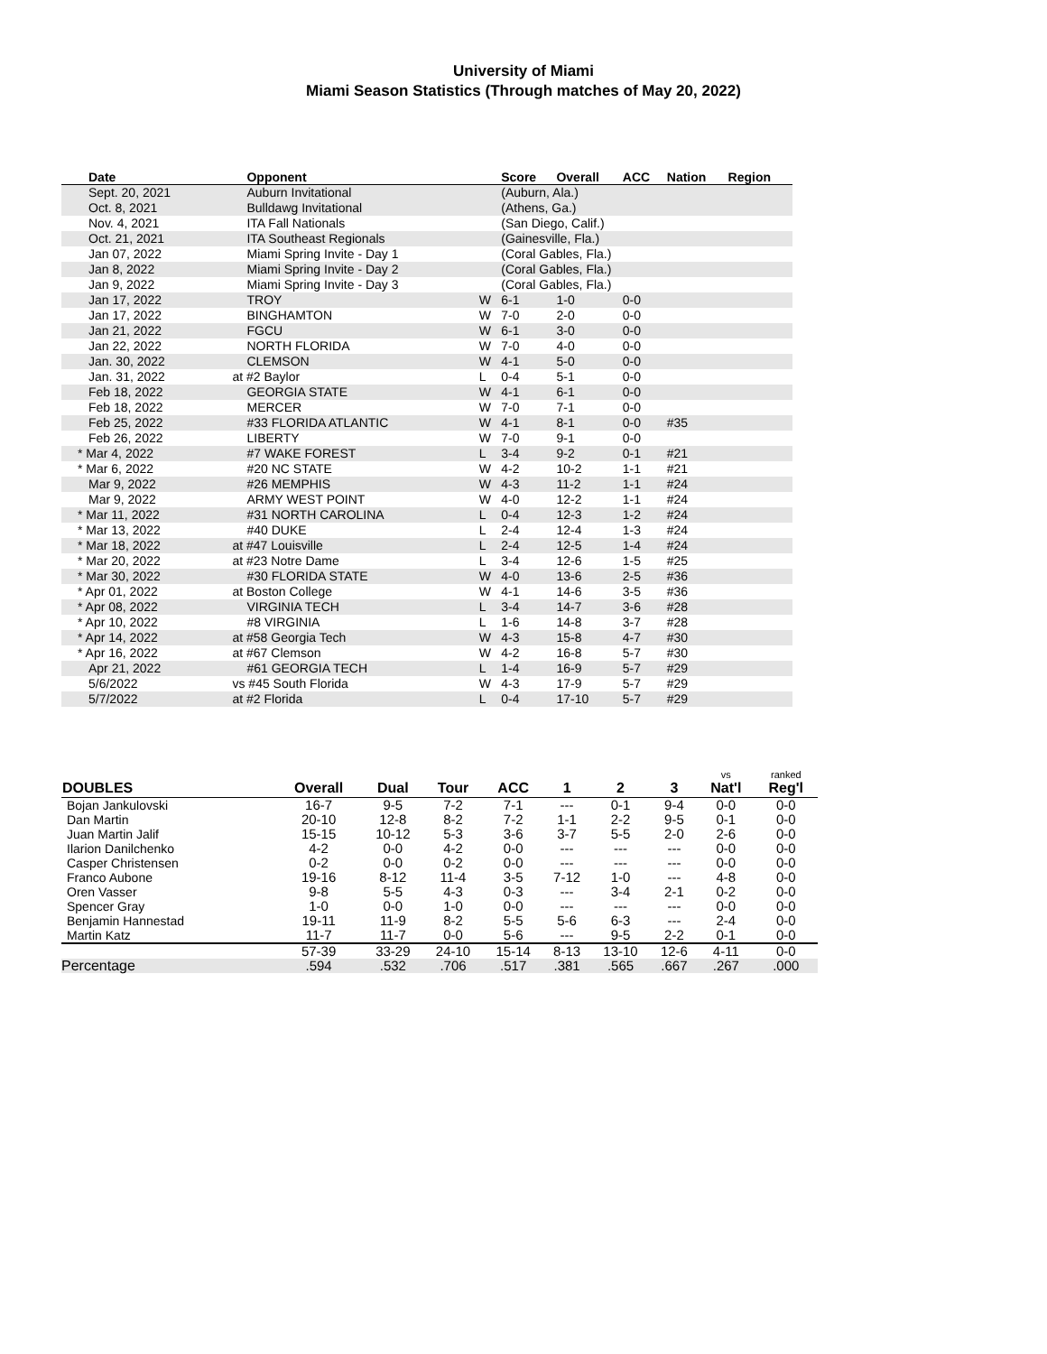University of Miami
Miami Season Statistics (Through matches of May 20, 2022)
| Date | Opponent | | Score | Overall | ACC | Nation | Region |
| --- | --- | --- | --- | --- | --- | --- | --- |
| Sept. 20, 2021 | Auburn Invitational | | (Auburn, Ala.) | | | | |
| Oct. 8, 2021 | Bulldawg Invitational | | (Athens, Ga.) | | | | |
| Nov. 4, 2021 | ITA Fall Nationals | | (San Diego, Calif.) | | | | |
| Oct. 21, 2021 | ITA Southeast Regionals | | (Gainesville, Fla.) | | | | |
| Jan 07, 2022 | Miami Spring Invite - Day 1 | | (Coral Gables, Fla.) | | | | |
| Jan 8, 2022 | Miami Spring Invite - Day 2 | | (Coral Gables, Fla.) | | | | |
| Jan 9, 2022 | Miami Spring Invite - Day 3 | | (Coral Gables, Fla.) | | | | |
| Jan 17, 2022 | TROY | W | 6-1 | 1-0 | 0-0 | | |
| Jan 17, 2022 | BINGHAMTON | W | 7-0 | 2-0 | 0-0 | | |
| Jan 21, 2022 | FGCU | W | 6-1 | 3-0 | 0-0 | | |
| Jan 22, 2022 | NORTH FLORIDA | W | 7-0 | 4-0 | 0-0 | | |
| Jan. 30, 2022 | CLEMSON | W | 4-1 | 5-0 | 0-0 | | |
| Jan. 31, 2022 | at #2 Baylor | L | 0-4 | 5-1 | 0-0 | | |
| Feb 18, 2022 | GEORGIA STATE | W | 4-1 | 6-1 | 0-0 | | |
| Feb 18, 2022 | MERCER | W | 7-0 | 7-1 | 0-0 | | |
| Feb 25, 2022 | #33 FLORIDA ATLANTIC | W | 4-1 | 8-1 | 0-0 | #35 | |
| Feb 26, 2022 | LIBERTY | W | 7-0 | 9-1 | 0-0 | | |
| * Mar 4, 2022 | #7 WAKE FOREST | L | 3-4 | 9-2 | 0-1 | #21 | |
| * Mar 6, 2022 | #20 NC STATE | W | 4-2 | 10-2 | 1-1 | #21 | |
| Mar 9, 2022 | #26 MEMPHIS | W | 4-3 | 11-2 | 1-1 | #24 | |
| Mar 9, 2022 | ARMY WEST POINT | W | 4-0 | 12-2 | 1-1 | #24 | |
| * Mar 11, 2022 | #31 NORTH CAROLINA | L | 0-4 | 12-3 | 1-2 | #24 | |
| * Mar 13, 2022 | #40 DUKE | L | 2-4 | 12-4 | 1-3 | #24 | |
| * Mar 18, 2022 | at #47 Louisville | L | 2-4 | 12-5 | 1-4 | #24 | |
| * Mar 20, 2022 | at #23 Notre Dame | L | 3-4 | 12-6 | 1-5 | #25 | |
| * Mar 30, 2022 | #30 FLORIDA STATE | W | 4-0 | 13-6 | 2-5 | #36 | |
| * Apr 01, 2022 | at Boston College | W | 4-1 | 14-6 | 3-5 | #36 | |
| * Apr 08, 2022 | VIRGINIA TECH | L | 3-4 | 14-7 | 3-6 | #28 | |
| * Apr 10, 2022 | #8 VIRGINIA | L | 1-6 | 14-8 | 3-7 | #28 | |
| * Apr 14, 2022 | at #58 Georgia Tech | W | 4-3 | 15-8 | 4-7 | #30 | |
| * Apr 16, 2022 | at #67 Clemson | W | 4-2 | 16-8 | 5-7 | #30 | |
| Apr 21, 2022 | #61 GEORGIA TECH | L | 1-4 | 16-9 | 5-7 | #29 | |
| 5/6/2022 | vs #45 South Florida | W | 4-3 | 17-9 | 5-7 | #29 | |
| 5/7/2022 | at #2 Florida | L | 0-4 | 17-10 | 5-7 | #29 | |
| DOUBLES | Overall | Dual | Tour | ACC | 1 | 2 | 3 | vs Nat'l | ranked Reg'l |
| --- | --- | --- | --- | --- | --- | --- | --- | --- | --- |
| Bojan Jankulovski | 16-7 | 9-5 | 7-2 | 7-1 | --- | 0-1 | 9-4 | 0-0 | 0-0 |
| Dan Martin | 20-10 | 12-8 | 8-2 | 7-2 | 1-1 | 2-2 | 9-5 | 0-1 | 0-0 |
| Juan Martin Jalif | 15-15 | 10-12 | 5-3 | 3-6 | 3-7 | 5-5 | 2-0 | 2-6 | 0-0 |
| Ilarion Danilchenko | 4-2 | 0-0 | 4-2 | 0-0 | --- | --- | --- | 0-0 | 0-0 |
| Casper Christensen | 0-2 | 0-0 | 0-2 | 0-0 | --- | --- | --- | 0-0 | 0-0 |
| Franco Aubone | 19-16 | 8-12 | 11-4 | 3-5 | 7-12 | 1-0 | --- | 4-8 | 0-0 |
| Oren Vasser | 9-8 | 5-5 | 4-3 | 0-3 | --- | 3-4 | 2-1 | 0-2 | 0-0 |
| Spencer Gray | 1-0 | 0-0 | 1-0 | 0-0 | --- | --- | --- | 0-0 | 0-0 |
| Benjamin Hannestad | 19-11 | 11-9 | 8-2 | 5-5 | 5-6 | 6-3 | --- | 2-4 | 0-0 |
| Martin Katz | 11-7 | 11-7 | 0-0 | 5-6 | --- | 9-5 | 2-2 | 0-1 | 0-0 |
| | 57-39 | 33-29 | 24-10 | 15-14 | 8-13 | 13-10 | 12-6 | 4-11 | 0-0 |
| Percentage | .594 | .532 | .706 | .517 | .381 | .565 | .667 | .267 | .000 |